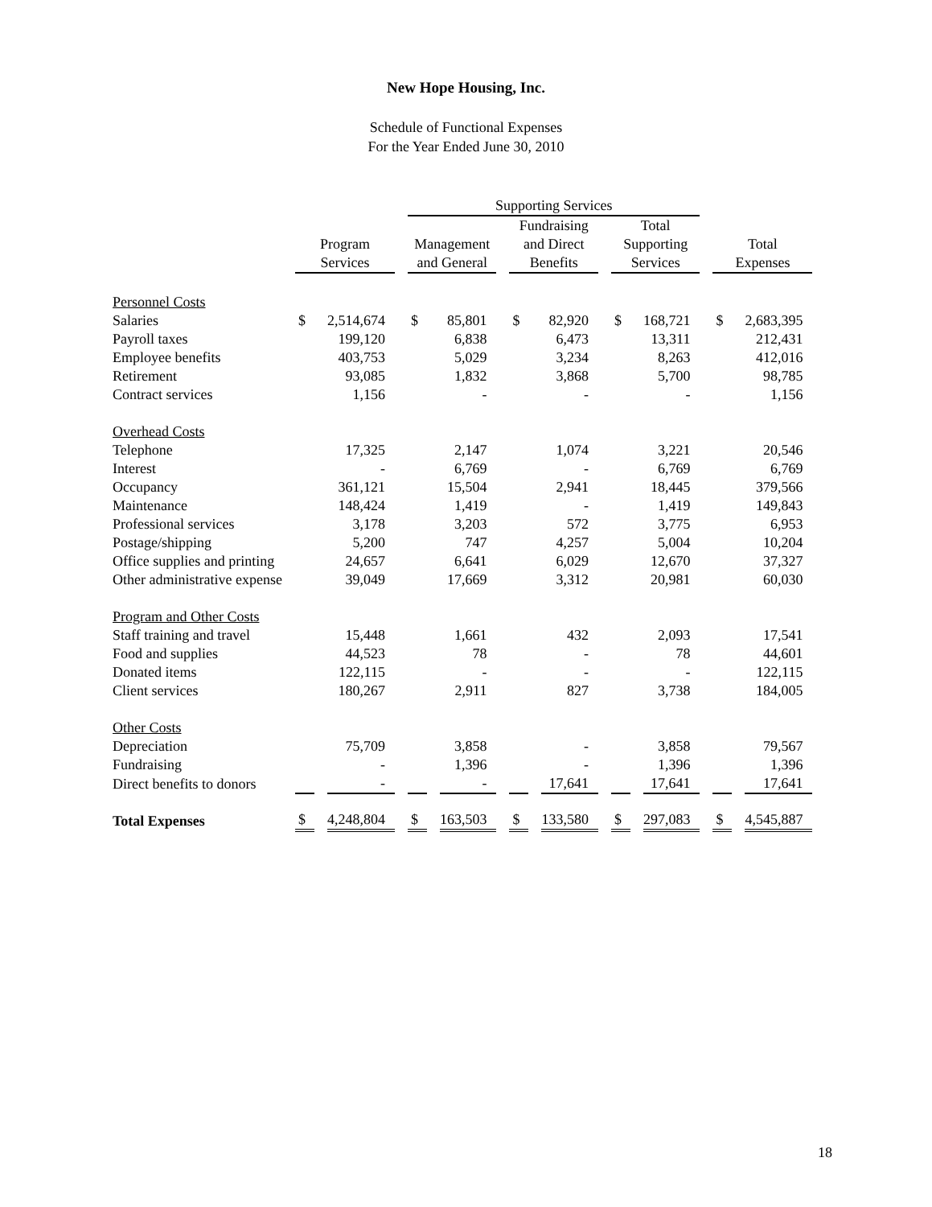New Hope Housing, Inc.
Schedule of Functional Expenses
For the Year Ended June 30, 2010
| | | | Supporting Services | | | | | | | |
| --- | --- | --- | --- | --- | --- | --- | --- | --- | --- | --- |
| | Program Services | | Management and General | | Fundraising and Direct Benefits | | Total Supporting Services | | Total Expenses | |
| Personnel Costs | | | | | | | | | | |
| Salaries | $ | 2,514,674 | $ | 85,801 | $ | 82,920 | $ | 168,721 | $ | 2,683,395 |
| Payroll taxes | | 199,120 | | 6,838 | | 6,473 | | 13,311 | | 212,431 |
| Employee benefits | | 403,753 | | 5,029 | | 3,234 | | 8,263 | | 412,016 |
| Retirement | | 93,085 | | 1,832 | | 3,868 | | 5,700 | | 98,785 |
| Contract services | | 1,156 | | - | | - | | - | | 1,156 |
| Overhead Costs | | | | | | | | | | |
| Telephone | | 17,325 | | 2,147 | | 1,074 | | 3,221 | | 20,546 |
| Interest | | - | | 6,769 | | - | | 6,769 | | 6,769 |
| Occupancy | | 361,121 | | 15,504 | | 2,941 | | 18,445 | | 379,566 |
| Maintenance | | 148,424 | | 1,419 | | - | | 1,419 | | 149,843 |
| Professional services | | 3,178 | | 3,203 | | 572 | | 3,775 | | 6,953 |
| Postage/shipping | | 5,200 | | 747 | | 4,257 | | 5,004 | | 10,204 |
| Office supplies and printing | | 24,657 | | 6,641 | | 6,029 | | 12,670 | | 37,327 |
| Other administrative expense | | 39,049 | | 17,669 | | 3,312 | | 20,981 | | 60,030 |
| Program and Other Costs | | | | | | | | | | |
| Staff training and travel | | 15,448 | | 1,661 | | 432 | | 2,093 | | 17,541 |
| Food and supplies | | 44,523 | | 78 | | - | | 78 | | 44,601 |
| Donated items | | 122,115 | | - | | - | | - | | 122,115 |
| Client services | | 180,267 | | 2,911 | | 827 | | 3,738 | | 184,005 |
| Other Costs | | | | | | | | | | |
| Depreciation | | 75,709 | | 3,858 | | - | | 3,858 | | 79,567 |
| Fundraising | | - | | 1,396 | | - | | 1,396 | | 1,396 |
| Direct benefits to donors | | - | | - | | 17,641 | | 17,641 | | 17,641 |
| Total Expenses | $ | 4,248,804 | $ | 163,503 | $ | 133,580 | $ | 297,083 | $ | 4,545,887 |
18